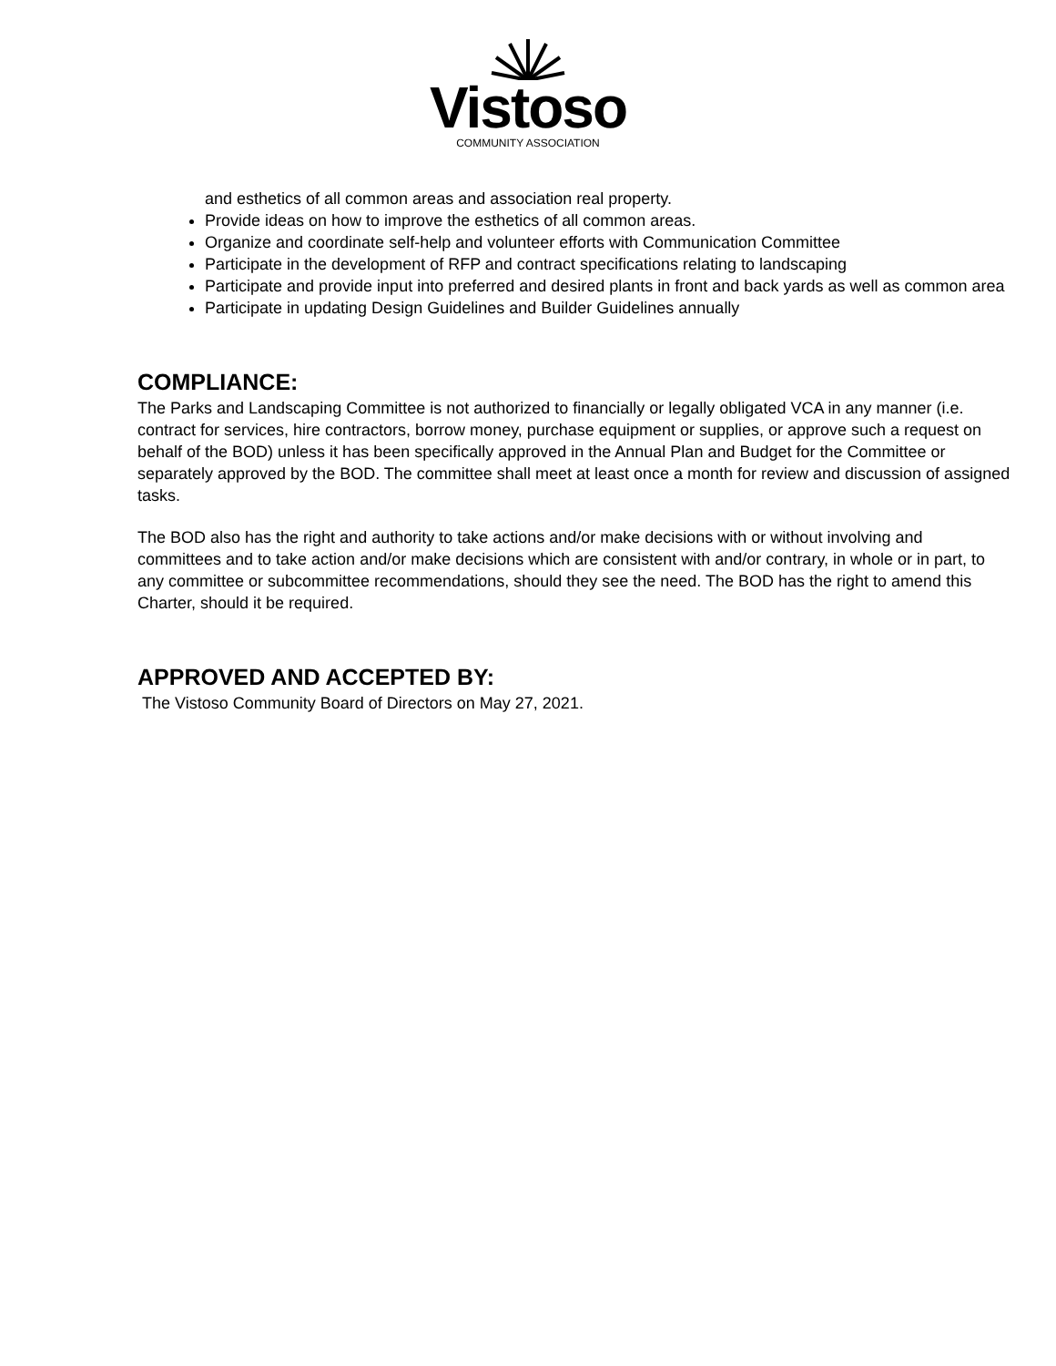Vistoso
COMMUNITY ASSOCIATION
and esthetics of all common areas and association real property.
Provide ideas on how to improve the esthetics of all common areas.
Organize and coordinate self-help and volunteer efforts with Communication Committee
Participate in the development of RFP and contract specifications relating to landscaping
Participate and provide input into preferred and desired plants in front and back yards as well as common area
Participate in updating Design Guidelines and Builder Guidelines annually
COMPLIANCE:
The Parks and Landscaping Committee is not authorized to financially or legally obligated VCA in any manner (i.e. contract for services, hire contractors, borrow money, purchase equipment or supplies, or approve such a request on behalf of the BOD) unless it has been specifically approved in the Annual Plan and Budget for the Committee or separately approved by the BOD. The committee shall meet at least once a month for review and discussion of assigned tasks.
The BOD also has the right and authority to take actions and/or make decisions with or without involving and committees and to take action and/or make decisions which are consistent with and/or contrary, in whole or in part, to any committee or subcommittee recommendations, should they see the need. The BOD has the right to amend this Charter, should it be required.
APPROVED AND ACCEPTED BY:
The Vistoso Community Board of Directors on May 27, 2021.